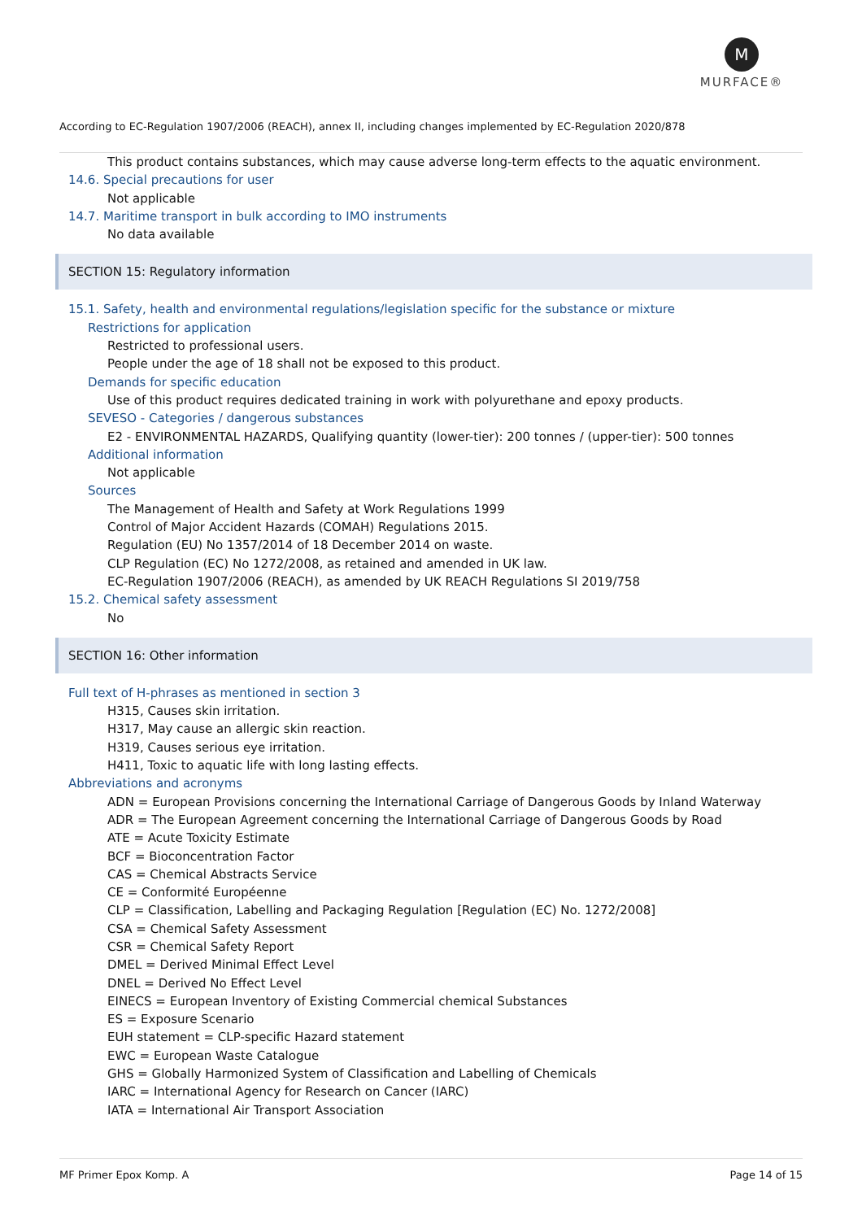M
MURFACE®
According to EC-Regulation 1907/2006 (REACH), annex II, including changes implemented by EC-Regulation 2020/878
This product contains substances, which may cause adverse long-term effects to the aquatic environment.
14.6. Special precautions for user
Not applicable
14.7. Maritime transport in bulk according to IMO instruments
No data available
SECTION 15: Regulatory information
15.1. Safety, health and environmental regulations/legislation specific for the substance or mixture
Restrictions for application
Restricted to professional users.
People under the age of 18 shall not be exposed to this product.
Demands for specific education
Use of this product requires dedicated training in work with polyurethane and epoxy products.
SEVESO - Categories / dangerous substances
E2 - ENVIRONMENTAL HAZARDS, Qualifying quantity (lower-tier): 200 tonnes / (upper-tier): 500 tonnes
Additional information
Not applicable
Sources
The Management of Health and Safety at Work Regulations 1999
Control of Major Accident Hazards (COMAH) Regulations 2015.
Regulation (EU) No 1357/2014 of 18 December 2014 on waste.
CLP Regulation (EC) No 1272/2008, as retained and amended in UK law.
EC-Regulation 1907/2006 (REACH), as amended by UK REACH Regulations SI 2019/758
15.2. Chemical safety assessment
No
SECTION 16: Other information
Full text of H-phrases as mentioned in section 3
H315, Causes skin irritation.
H317, May cause an allergic skin reaction.
H319, Causes serious eye irritation.
H411, Toxic to aquatic life with long lasting effects.
Abbreviations and acronyms
ADN = European Provisions concerning the International Carriage of Dangerous Goods by Inland Waterway
ADR = The European Agreement concerning the International Carriage of Dangerous Goods by Road
ATE = Acute Toxicity Estimate
BCF = Bioconcentration Factor
CAS = Chemical Abstracts Service
CE = Conformité Européenne
CLP = Classification, Labelling and Packaging Regulation [Regulation (EC) No. 1272/2008]
CSA = Chemical Safety Assessment
CSR = Chemical Safety Report
DMEL = Derived Minimal Effect Level
DNEL = Derived No Effect Level
EINECS = European Inventory of Existing Commercial chemical Substances
ES = Exposure Scenario
EUH statement = CLP-specific Hazard statement
EWC = European Waste Catalogue
GHS = Globally Harmonized System of Classification and Labelling of Chemicals
IARC = International Agency for Research on Cancer (IARC)
IATA = International Air Transport Association
MF Primer Epox Komp. A Page 14 of 15